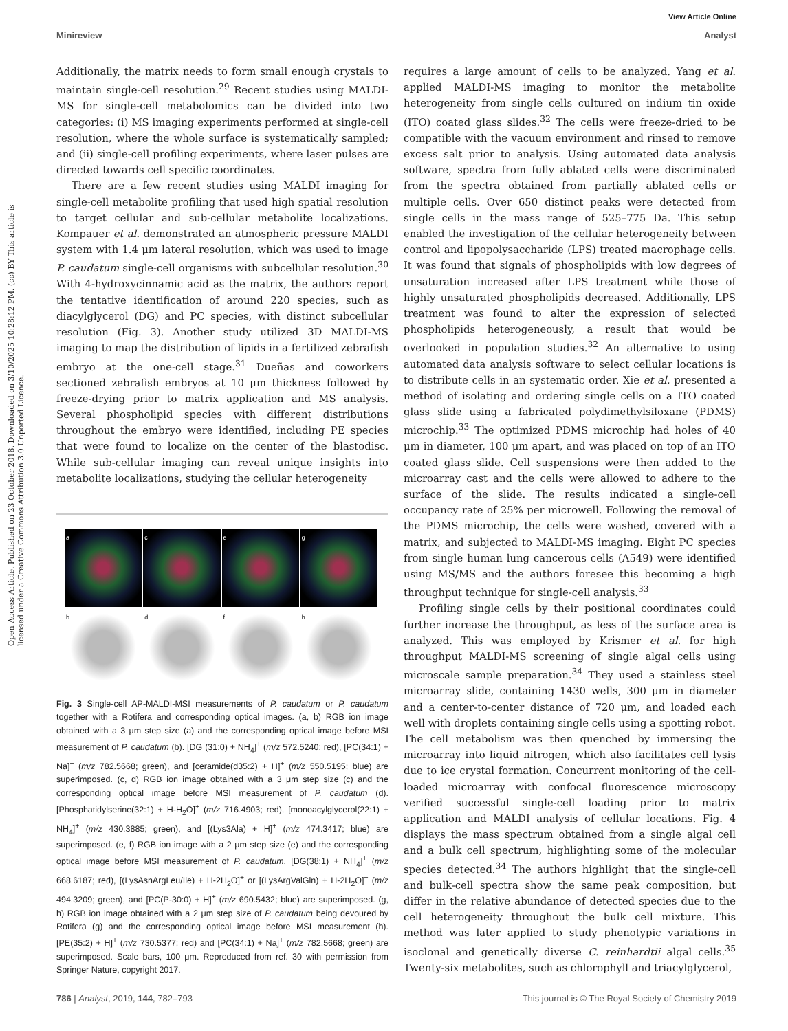View Article Online
Minireview Analyst
Open Access Article. Published on 23 October 2018. Downloaded on 3/10/2025 10:28:12 PM. (cc) BY This article is licensed under a Creative Commons Attribution 3.0 Unported Licence.
Additionally, the matrix needs to form small enough crystals to maintain single-cell resolution.<sup>29</sup> Recent studies using MALDI-MS for single-cell metabolomics can be divided into two categories: (i) MS imaging experiments performed at single-cell resolution, where the whole surface is systematically sampled; and (ii) single-cell profiling experiments, where laser pulses are directed towards cell specific coordinates.
There are a few recent studies using MALDI imaging for single-cell metabolite profiling that used high spatial resolution to target cellular and sub-cellular metabolite localizations. Kompauer et al. demonstrated an atmospheric pressure MALDI system with 1.4 μm lateral resolution, which was used to image P. caudatum single-cell organisms with subcellular resolution.<sup>30</sup> With 4-hydroxycinnamic acid as the matrix, the authors report the tentative identification of around 220 species, such as diacylglycerol (DG) and PC species, with distinct subcellular resolution (Fig. 3). Another study utilized 3D MALDI-MS imaging to map the distribution of lipids in a fertilized zebrafish embryo at the one-cell stage.<sup>31</sup> Dueñas and coworkers sectioned zebrafish embryos at 10 μm thickness followed by freeze-drying prior to matrix application and MS analysis. Several phospholipid species with different distributions throughout the embryo were identified, including PE species that were found to localize on the center of the blastodisc. While sub-cellular imaging can reveal unique insights into metabolite localizations, studying the cellular heterogeneity
a
c
e
g
b
d
f
h
Fig. 3 Single-cell AP-MALDI-MSI measurements of P. caudatum or P. caudatum together with a Rotifera and corresponding optical images. (a, b) RGB ion image obtained with a 3 μm step size (a) and the corresponding optical image before MSI measurement of P. caudatum (b). [DG (31:0) + NH<sub>4</sub>]<sup>+</sup> (m/z 572.5240; red), [PC(34:1) + Na]<sup>+</sup> (m/z 782.5668; green), and [ceramide(d35:2) + H]<sup>+</sup> (m/z 550.5195; blue) are superimposed. (c, d) RGB ion image obtained with a 3 μm step size (c) and the corresponding optical image before MSI measurement of P. caudatum (d). [Phosphatidylserine(32:1) + H-H<sub>2</sub>O]<sup>+</sup> (m/z 716.4903; red), [monoacylglycerol(22:1) + NH<sub>4</sub>]<sup>+</sup> (m/z 430.3885; green), and [(Lys3Ala) + H]<sup>+</sup> (m/z 474.3417; blue) are superimposed. (e, f) RGB ion image with a 2 μm step size (e) and the corresponding optical image before MSI measurement of P. caudatum. [DG(38:1) + NH<sub>4</sub>]<sup>+</sup> (m/z 668.6187; red), [(LysAsnArgLeu/Ile) + H-2H<sub>2</sub>O]<sup>+</sup> or [(LysArgValGln) + H-2H<sub>2</sub>O]<sup>+</sup> (m/z 494.3209; green), and [PC(P-30:0) + H]<sup>+</sup> (m/z 690.5432; blue) are superimposed. (g, h) RGB ion image obtained with a 2 μm step size of P. caudatum being devoured by Rotifera (g) and the corresponding optical image before MSI measurement (h). [PE(35:2) + H]<sup>+</sup> (m/z 730.5377; red) and [PC(34:1) + Na]<sup>+</sup> (m/z 782.5668; green) are superimposed. Scale bars, 100 μm. Reproduced from ref. 30 with permission from Springer Nature, copyright 2017.
requires a large amount of cells to be analyzed. Yang et al. applied MALDI-MS imaging to monitor the metabolite heterogeneity from single cells cultured on indium tin oxide (ITO) coated glass slides.<sup>32</sup> The cells were freeze-dried to be compatible with the vacuum environment and rinsed to remove excess salt prior to analysis. Using automated data analysis software, spectra from fully ablated cells were discriminated from the spectra obtained from partially ablated cells or multiple cells. Over 650 distinct peaks were detected from single cells in the mass range of 525–775 Da. This setup enabled the investigation of the cellular heterogeneity between control and lipopolysaccharide (LPS) treated macrophage cells. It was found that signals of phospholipids with low degrees of unsaturation increased after LPS treatment while those of highly unsaturated phospholipids decreased. Additionally, LPS treatment was found to alter the expression of selected phospholipids heterogeneously, a result that would be overlooked in population studies.<sup>32</sup> An alternative to using automated data analysis software to select cellular locations is to distribute cells in an systematic order. Xie et al. presented a method of isolating and ordering single cells on a ITO coated glass slide using a fabricated polydimethylsiloxane (PDMS) microchip.<sup>33</sup> The optimized PDMS microchip had holes of 40 μm in diameter, 100 μm apart, and was placed on top of an ITO coated glass slide. Cell suspensions were then added to the microarray cast and the cells were allowed to adhere to the surface of the slide. The results indicated a single-cell occupancy rate of 25% per microwell. Following the removal of the PDMS microchip, the cells were washed, covered with a matrix, and subjected to MALDI-MS imaging. Eight PC species from single human lung cancerous cells (A549) were identified using MS/MS and the authors foresee this becoming a high throughput technique for single-cell analysis.<sup>33</sup>
Profiling single cells by their positional coordinates could further increase the throughput, as less of the surface area is analyzed. This was employed by Krismer et al. for high throughput MALDI-MS screening of single algal cells using microscale sample preparation.<sup>34</sup> They used a stainless steel microarray slide, containing 1430 wells, 300 μm in diameter and a center-to-center distance of 720 μm, and loaded each well with droplets containing single cells using a spotting robot. The cell metabolism was then quenched by immersing the microarray into liquid nitrogen, which also facilitates cell lysis due to ice crystal formation. Concurrent monitoring of the cell-loaded microarray with confocal fluorescence microscopy verified successful single-cell loading prior to matrix application and MALDI analysis of cellular locations. Fig. 4 displays the mass spectrum obtained from a single algal cell and a bulk cell spectrum, highlighting some of the molecular species detected.<sup>34</sup> The authors highlight that the single-cell and bulk-cell spectra show the same peak composition, but differ in the relative abundance of detected species due to the cell heterogeneity throughout the bulk cell mixture. This method was later applied to study phenotypic variations in isoclonal and genetically diverse C. reinhardtii algal cells.<sup>35</sup> Twenty-six metabolites, such as chlorophyll and triacylglycerol,
786 | Analyst, 2019, 144, 782–793 This journal is © The Royal Society of Chemistry 2019